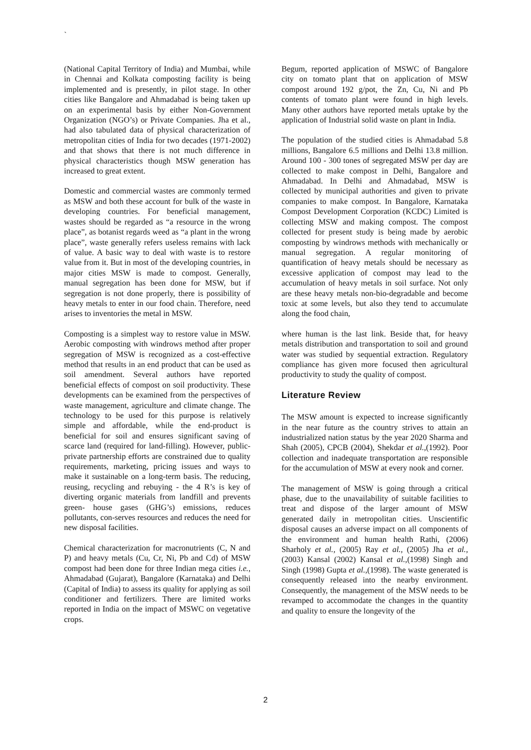`
(National Capital Territory of India) and Mumbai, while in Chennai and Kolkata composting facility is being implemented and is presently, in pilot stage. In other cities like Bangalore and Ahmadabad is being taken up on an experimental basis by either Non-Government Organization (NGO’s) or Private Companies. Jha et al., had also tabulated data of physical characterization of metropolitan cities of India for two decades (1971-2002) and that shows that there is not much difference in physical characteristics though MSW generation has increased to great extent.
Domestic and commercial wastes are commonly termed as MSW and both these account for bulk of the waste in developing countries. For beneficial management, wastes should be regarded as “a resource in the wrong place”, as botanist regards weed as “a plant in the wrong place”, waste generally refers useless remains with lack of value. A basic way to deal with waste is to restore value from it. But in most of the developing countries, in major cities MSW is made to compost. Generally, manual segregation has been done for MSW, but if segregation is not done properly, there is possibility of heavy metals to enter in our food chain. Therefore, need arises to inventories the metal in MSW.
Composting is a simplest way to restore value in MSW. Aerobic composting with windrows method after proper segregation of MSW is recognized as a cost-effective method that results in an end product that can be used as soil amendment. Several authors have reported beneficial effects of compost on soil productivity. These developments can be examined from the perspectives of waste management, agriculture and climate change. The technology to be used for this purpose is relatively simple and affordable, while the end-product is beneficial for soil and ensures significant saving of scarce land (required for land-filling). However, public-private partnership efforts are constrained due to quality requirements, marketing, pricing issues and ways to make it sustainable on a long-term basis. The reducing, reusing, recycling and rebuying - the 4 R’s is key of diverting organic materials from landfill and prevents green- house gases (GHG’s) emissions, reduces pollutants, con-serves resources and reduces the need for new disposal facilities.
Chemical characterization for macronutrients (C, N and P) and heavy metals (Cu, Cr, Ni, Pb and Cd) of MSW compost had been done for three Indian mega cities i.e., Ahmadabad (Gujarat), Bangalore (Karnataka) and Delhi (Capital of India) to assess its quality for applying as soil conditioner and fertilizers. There are limited works reported in India on the impact of MSWC on vegetative crops.
Begum, reported application of MSWC of Bangalore city on tomato plant that on application of MSW compost around 192 g/pot, the Zn, Cu, Ni and Pb contents of tomato plant were found in high levels. Many other authors have reported metals uptake by the application of Industrial solid waste on plant in India.
The population of the studied cities is Ahmadabad 5.8 millions, Bangalore 6.5 millions and Delhi 13.8 million. Around 100 - 300 tones of segregated MSW per day are collected to make compost in Delhi, Bangalore and Ahmadabad. In Delhi and Ahmadabad, MSW is collected by municipal authorities and given to private companies to make compost. In Bangalore, Karnataka Compost Development Corporation (KCDC) Limited is collecting MSW and making compost. The compost collected for present study is being made by aerobic composting by windrows methods with mechanically or manual segregation. A regular monitoring of quantification of heavy metals should be necessary as excessive application of compost may lead to the accumulation of heavy metals in soil surface. Not only are these heavy metals non-bio-degradable and become toxic at some levels, but also they tend to accumulate along the food chain,
where human is the last link. Beside that, for heavy metals distribution and transportation to soil and ground water was studied by sequential extraction. Regulatory compliance has given more focused then agricultural productivity to study the quality of compost.
Literature Review
The MSW amount is expected to increase significantly in the near future as the country strives to attain an industrialized nation status by the year 2020 Sharma and Shah (2005), CPCB (2004), Shekdar et al.,(1992). Poor collection and inadequate transportation are responsible for the accumulation of MSW at every nook and corner.
The management of MSW is going through a critical phase, due to the unavailability of suitable facilities to treat and dispose of the larger amount of MSW generated daily in metropolitan cities. Unscientific disposal causes an adverse impact on all components of the environment and human health Rathi, (2006) Sharholy et al., (2005) Ray et al., (2005) Jha et al., (2003) Kansal (2002) Kansal et al.,(1998) Singh and Singh (1998) Gupta et al.,(1998). The waste generated is consequently released into the nearby environment. Consequently, the management of the MSW needs to be revamped to accommodate the changes in the quantity and quality to ensure the longevity of the
2